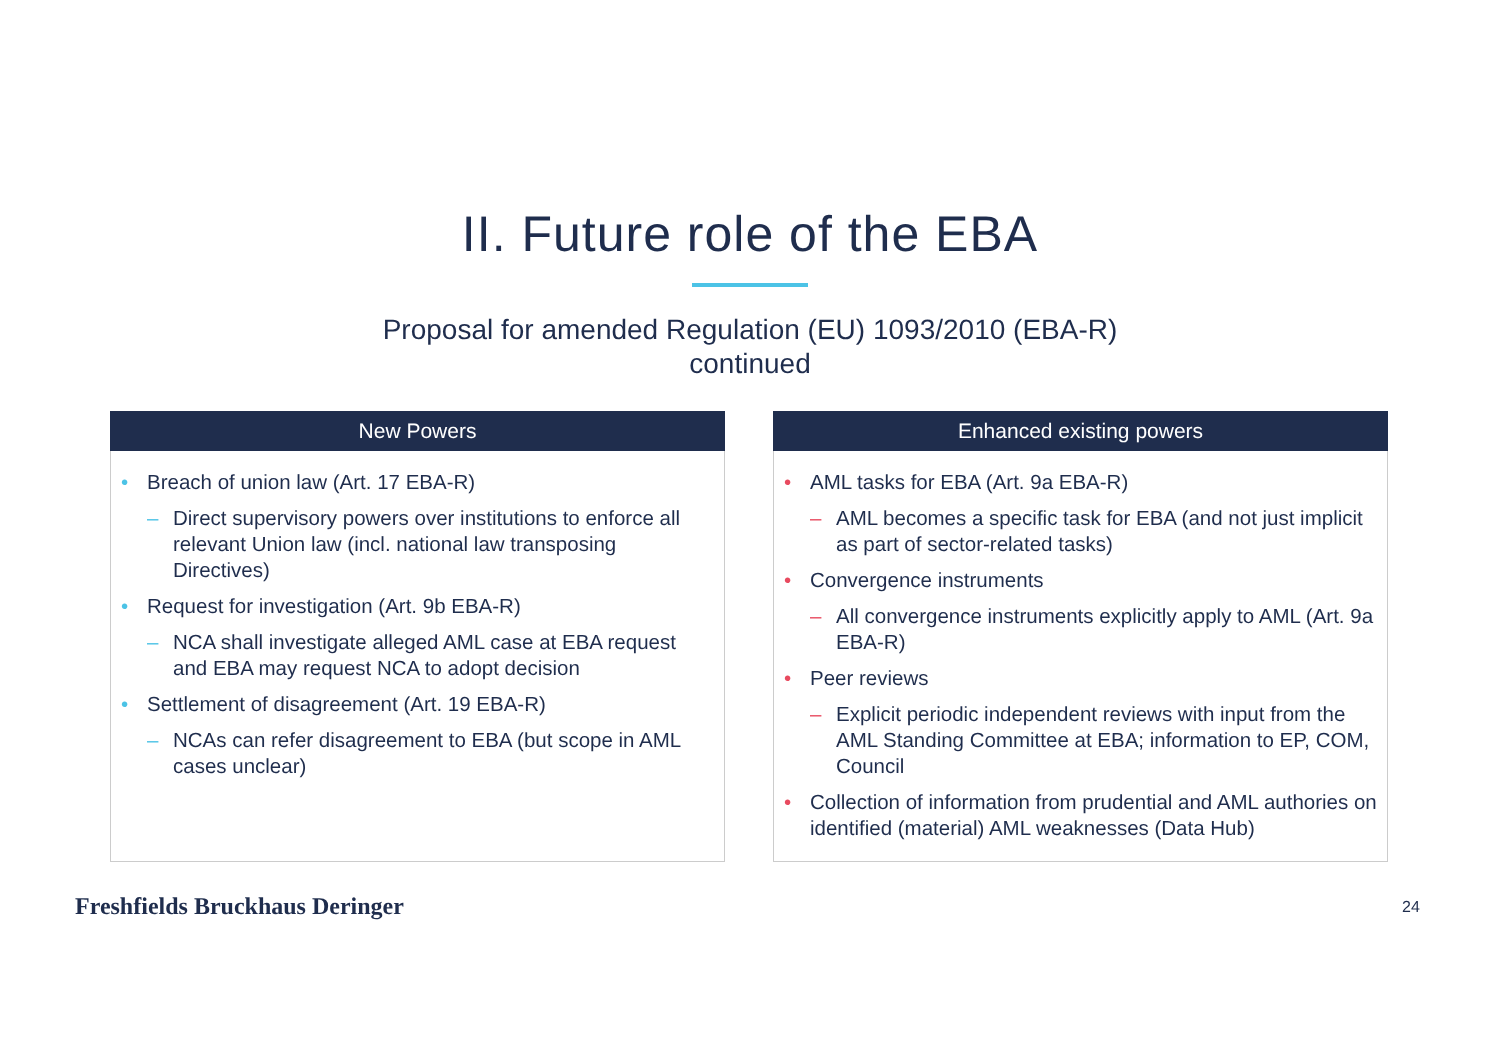II. Future role of the EBA
Proposal for amended Regulation (EU) 1093/2010 (EBA-R)
continued
New Powers
• Breach of union law (Art. 17 EBA-R)
– Direct supervisory powers over institutions to enforce all relevant Union law (incl. national law transposing Directives)
• Request for investigation (Art. 9b EBA-R)
– NCA shall investigate alleged AML case at EBA request and EBA may request NCA to adopt decision
• Settlement of disagreement (Art. 19 EBA-R)
– NCAs can refer disagreement to EBA (but scope in AML cases unclear)
Enhanced existing powers
• AML tasks for EBA (Art. 9a EBA-R)
– AML becomes a specific task for EBA (and not just implicit as part of sector-related tasks)
• Convergence instruments
– All convergence instruments explicitly apply to AML (Art. 9a EBA-R)
• Peer reviews
– Explicit periodic independent reviews with input from the AML Standing Committee at EBA; information to EP, COM, Council
• Collection of information from prudential and AML authories on identified (material) AML weaknesses (Data Hub)
Freshfields Bruckhaus Deringer 24